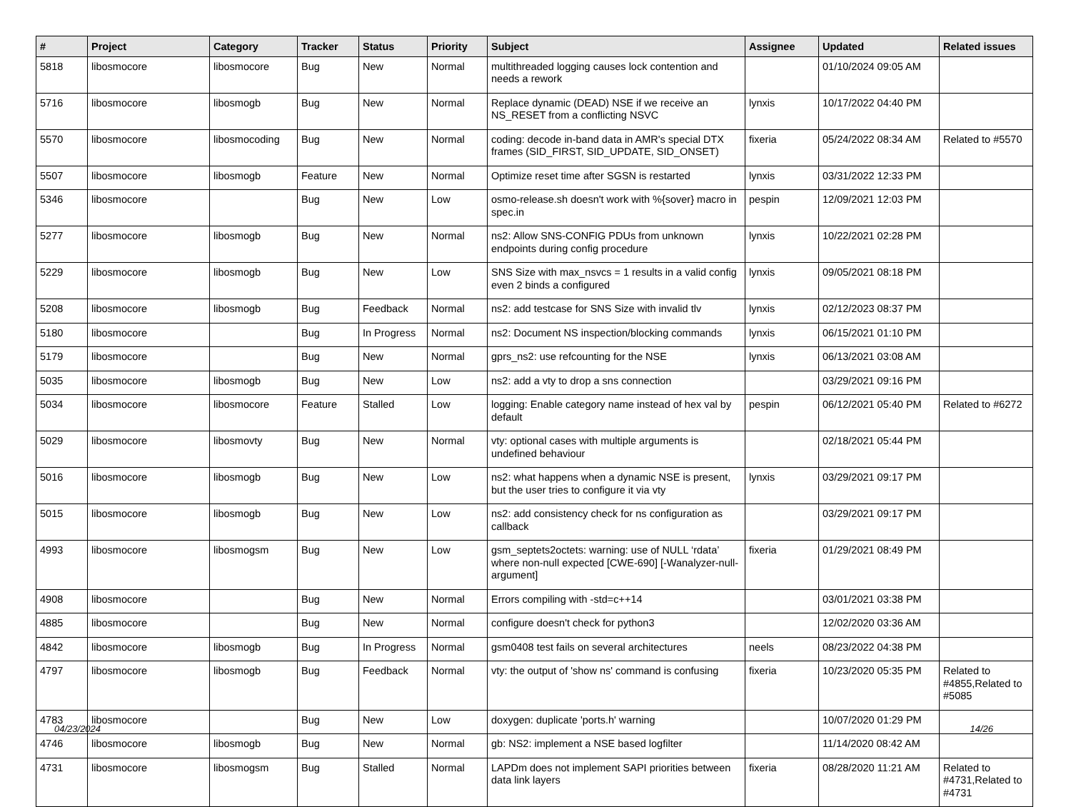| # | Project | Category | Tracker | Status | Priority | Subject | Assignee | Updated | Related issues |
| --- | --- | --- | --- | --- | --- | --- | --- | --- | --- |
| 5818 | libosmocore | libosmocore | Bug | New | Normal | multithreaded logging causes lock contention and needs a rework | | 01/10/2024 09:05 AM | |
| 5716 | libosmocore | libosmogb | Bug | New | Normal | Replace dynamic (DEAD) NSE if we receive an NS_RESET from a conflicting NSVC | lynxis | 10/17/2022 04:40 PM | |
| 5570 | libosmocore | libosmocoding | Bug | New | Normal | coding: decode in-band data in AMR's special DTX frames (SID_FIRST, SID_UPDATE, SID_ONSET) | fixeria | 05/24/2022 08:34 AM | Related to #5570 |
| 5507 | libosmocore | libosmogb | Feature | New | Normal | Optimize reset time after SGSN is restarted | lynxis | 03/31/2022 12:33 PM | |
| 5346 | libosmocore | | Bug | New | Low | osmo-release.sh doesn't work with %{sover} macro in spec.in | pespin | 12/09/2021 12:03 PM | |
| 5277 | libosmocore | libosmogb | Bug | New | Normal | ns2: Allow SNS-CONFIG PDUs from unknown endpoints during config procedure | lynxis | 10/22/2021 02:28 PM | |
| 5229 | libosmocore | libosmogb | Bug | New | Low | SNS Size with max_nsvcs = 1 results in a valid config even 2 binds a configured | lynxis | 09/05/2021 08:18 PM | |
| 5208 | libosmocore | libosmogb | Bug | Feedback | Normal | ns2: add testcase for SNS Size with invalid tlv | lynxis | 02/12/2023 08:37 PM | |
| 5180 | libosmocore | | Bug | In Progress | Normal | ns2: Document NS inspection/blocking commands | lynxis | 06/15/2021 01:10 PM | |
| 5179 | libosmocore | | Bug | New | Normal | gprs_ns2: use refcounting for the NSE | lynxis | 06/13/2021 03:08 AM | |
| 5035 | libosmocore | libosmogb | Bug | New | Low | ns2: add a vty to drop a sns connection | | 03/29/2021 09:16 PM | |
| 5034 | libosmocore | libosmocore | Feature | Stalled | Low | logging: Enable category name instead of hex val by default | pespin | 06/12/2021 05:40 PM | Related to #6272 |
| 5029 | libosmocore | libosmovty | Bug | New | Normal | vty: optional cases with multiple arguments is undefined behaviour | | 02/18/2021 05:44 PM | |
| 5016 | libosmocore | libosmogb | Bug | New | Low | ns2: what happens when a dynamic NSE is present, but the user tries to configure it via vty | lynxis | 03/29/2021 09:17 PM | |
| 5015 | libosmocore | libosmogb | Bug | New | Low | ns2: add consistency check for ns configuration as callback | | 03/29/2021 09:17 PM | |
| 4993 | libosmocore | libosmogsm | Bug | New | Low | gsm_septets2octets: warning: use of NULL ‘rdata’ where non-null expected [CWE-690] [-Wanalyzer-null-argument] | fixeria | 01/29/2021 08:49 PM | |
| 4908 | libosmocore | | Bug | New | Normal | Errors compiling with -std=c++14 | | 03/01/2021 03:38 PM | |
| 4885 | libosmocore | | Bug | New | Normal | configure doesn't check for python3 | | 12/02/2020 03:36 AM | |
| 4842 | libosmocore | libosmogb | Bug | In Progress | Normal | gsm0408 test fails on several architectures | neels | 08/23/2022 04:38 PM | |
| 4797 | libosmocore | libosmogb | Bug | Feedback | Normal | vty: the output of 'show ns' command is confusing | fixeria | 10/23/2020 05:35 PM | Related to #4855,Related to #5085 |
| 4783 | libosmocore | | Bug | New | Low | doxygen: duplicate 'ports.h' warning | | 10/07/2020 01:29 PM | |
| 4746 | libosmocore | libosmogb | Bug | New | Normal | gb: NS2: implement a NSE based logfilter | | 11/14/2020 08:42 AM | |
| 4731 | libosmocore | libosmogsm | Bug | Stalled | Normal | LAPDm does not implement SAPI priorities between data link layers | fixeria | 08/28/2020 11:21 AM | Related to #4731,Related to #4731 |
04/23/2024 14/26